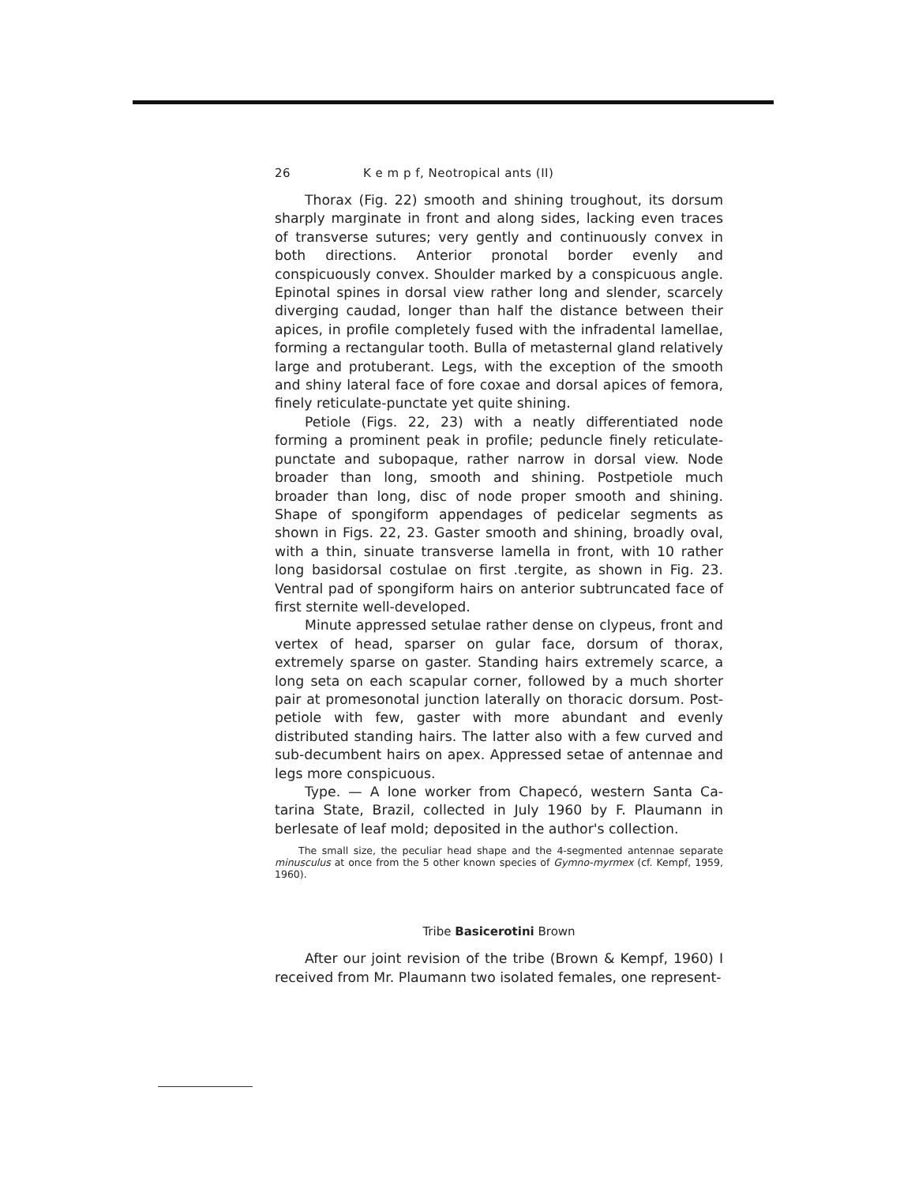26 K e m p f, Neotropical ants (II)
Thorax (Fig. 22) smooth and shining troughout, its dorsum sharply marginate in front and along sides, lacking even traces of transverse sutures; very gently and continuously convex in both directions. Anterior pronotal border evenly and conspicuously convex. Shoulder marked by a conspicuous angle. Epinotal spines in dorsal view rather long and slender, scarcely diverging caudad, longer than half the distance between their apices, in profile completely fused with the infradental lamellae, forming a rectangular tooth. Bulla of metasternal gland relatively large and protuberant. Legs, with the exception of the smooth and shiny lateral face of fore coxae and dorsal apices of femora, finely reticulate-punctate yet quite shining.
Petiole (Figs. 22, 23) with a neatly differentiated node forming a prominent peak in profile; peduncle finely reticulate-punctate and subopaque, rather narrow in dorsal view. Node broader than long, smooth and shining. Postpetiole much broader than long, disc of node proper smooth and shining. Shape of spongiform appendages of pedicelar segments as shown in Figs. 22, 23. Gaster smooth and shining, broadly oval, with a thin, sinuate transverse lamella in front, with 10 rather long basidorsal costulae on first .tergite, as shown in Fig. 23. Ventral pad of spongiform hairs on anterior subtruncated face of first sternite well-developed.
Minute appressed setulae rather dense on clypeus, front and vertex of head, sparser on gular face, dorsum of thorax, extremely sparse on gaster. Standing hairs extremely scarce, a long seta on each scapular corner, followed by a much shorter pair at promesonotal junction laterally on thoracic dorsum. Post-petiole with few, gaster with more abundant and evenly distributed standing hairs. The latter also with a few curved and sub-decumbent hairs on apex. Appressed setae of antennae and legs more conspicuous.
Type. — A lone worker from Chapecó, western Santa Ca-tarina State, Brazil, collected in July 1960 by F. Plaumann in berlesate of leaf mold; deposited in the author's collection.
The small size, the peculiar head shape and the 4-segmented antennae separate minusculus at once from the 5 other known species of Gymno-myrmex (cf. Kempf, 1959, 1960).
Tribe Basicerotini Brown
After our joint revision of the tribe (Brown & Kempf, 1960) I received from Mr. Plaumann two isolated females, one represent-